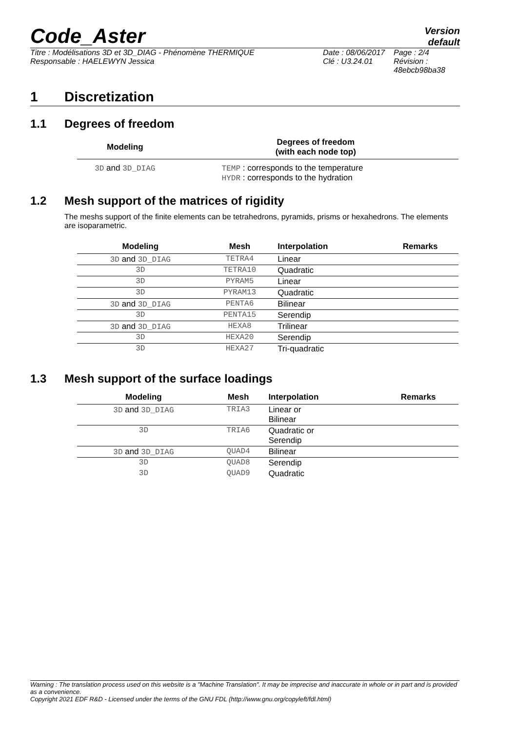Code_Aster
Version
default
Titre : Modélisations 3D et 3D_DIAG - Phénomène THERMIQUE
Responsable : HAELEWYN Jessica
Date : 08/06/2017
Clé : U3.24.01
Page : 2/4
Révision :
48ebcb98ba38
1 Discretization
1.1 Degrees of freedom
| Modeling | Degrees of freedom (with each node top) |
| --- | --- |
| 3D and 3D_DIAG | TEMP : corresponds to the temperature HYDR : corresponds to the hydration |
1.2 Mesh support of the matrices of rigidity
The meshs support of the finite elements can be tetrahedrons, pyramids, prisms or hexahedrons. The elements are isoparametric.
| Modeling | Mesh | Interpolation | Remarks |
| --- | --- | --- | --- |
| 3D and 3D_DIAG | TETRA4 | Linear | |
| 3D | TETRA10 | Quadratic | |
| 3D | PYRAM5 | Linear | |
| 3D | PYRAM13 | Quadratic | |
| 3D and 3D_DIAG | PENTA6 | Bilinear | |
| 3D | PENTA15 | Serendip | |
| 3D and 3D_DIAG | HEXA8 | Trilinear | |
| 3D | HEXA20 | Serendip | |
| 3D | HEXA27 | Tri-quadratic | |
1.3 Mesh support of the surface loadings
| Modeling | Mesh | Interpolation | Remarks |
| --- | --- | --- | --- |
| 3D and 3D_DIAG | TRIA3 | Linear or Bilinear | |
| 3D | TRIA6 | Quadratic or Serendip | |
| 3D and 3D_DIAG | QUAD4 | Bilinear | |
| 3D | QUAD8 | Serendip | |
| 3D | QUAD9 | Quadratic | |
Warning : The translation process used on this website is a "Machine Translation". It may be imprecise and inaccurate in whole or in part and is provided as a convenience.
Copyright 2021 EDF R&D - Licensed under the terms of the GNU FDL (http://www.gnu.org/copyleft/fdl.html)